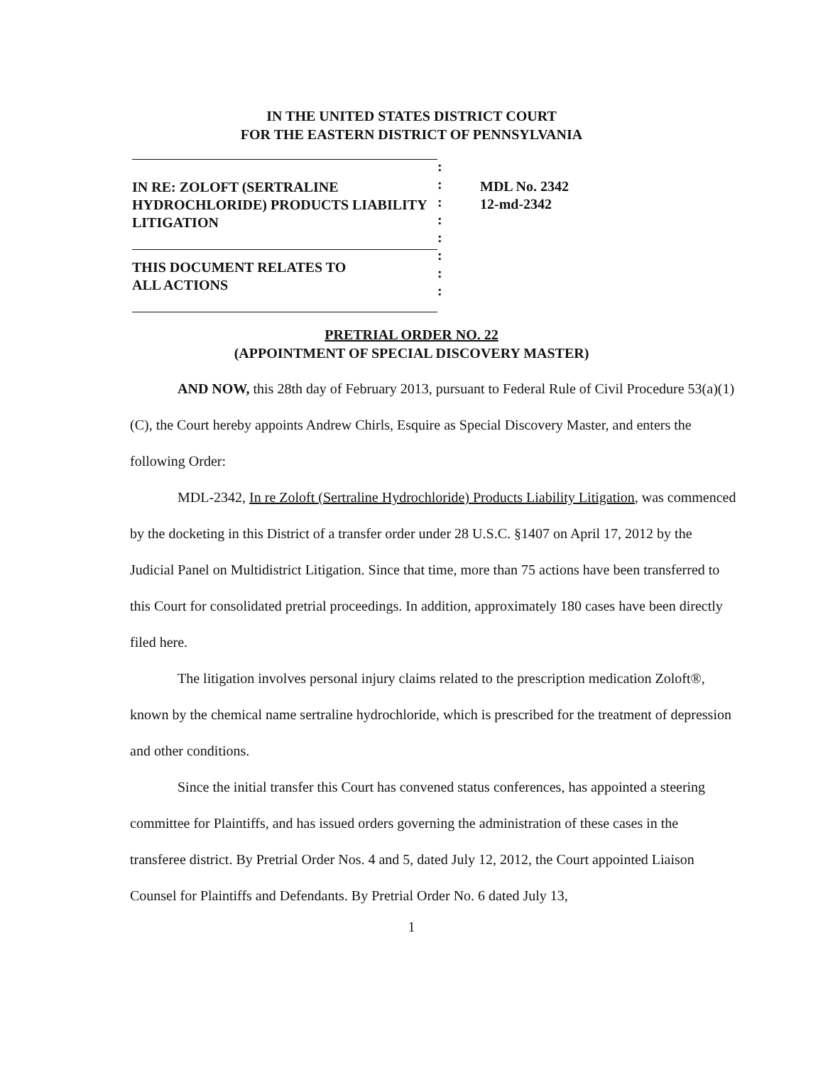IN THE UNITED STATES DISTRICT COURT
FOR THE EASTERN DISTRICT OF PENNSYLVANIA
IN RE: ZOLOFT (SERTRALINE
HYDROCHLORIDE) PRODUCTS LIABILITY
LITIGATION
THIS DOCUMENT RELATES TO
ALL ACTIONS
:
:
:
:
:
:
:
:
MDL No. 2342
12-md-2342
PRETRIAL ORDER NO. 22
(APPOINTMENT OF SPECIAL DISCOVERY MASTER)
AND NOW, this 28th day of February 2013, pursuant to Federal Rule of Civil Procedure 53(a)(1)(C), the Court hereby appoints Andrew Chirls, Esquire as Special Discovery Master, and enters the following Order:
MDL-2342, In re Zoloft (Sertraline Hydrochloride) Products Liability Litigation, was commenced by the docketing in this District of a transfer order under 28 U.S.C. §1407 on April 17, 2012 by the Judicial Panel on Multidistrict Litigation. Since that time, more than 75 actions have been transferred to this Court for consolidated pretrial proceedings. In addition, approximately 180 cases have been directly filed here.
The litigation involves personal injury claims related to the prescription medication Zoloft®, known by the chemical name sertraline hydrochloride, which is prescribed for the treatment of depression and other conditions.
Since the initial transfer this Court has convened status conferences, has appointed a steering committee for Plaintiffs, and has issued orders governing the administration of these cases in the transferee district. By Pretrial Order Nos. 4 and 5, dated July 12, 2012, the Court appointed Liaison Counsel for Plaintiffs and Defendants. By Pretrial Order No. 6 dated July 13,
1